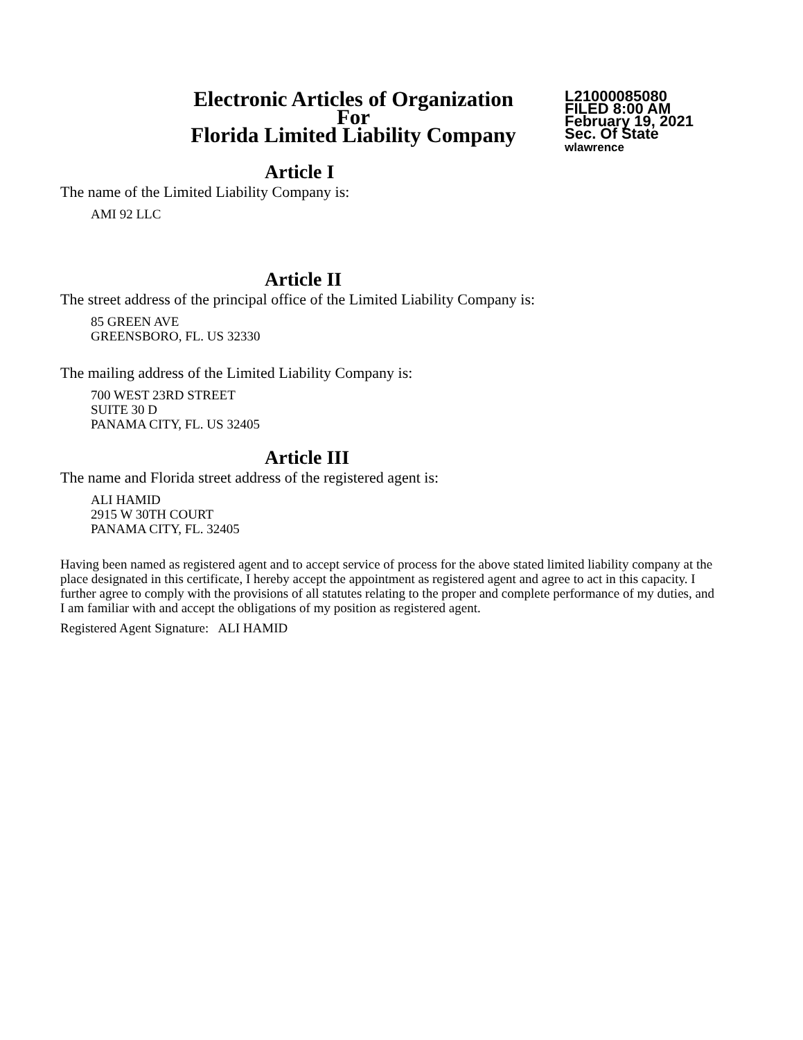Electronic Articles of Organization
For
Florida Limited Liability Company
L21000085080
FILED 8:00 AM
February 19, 2021
Sec. Of State
wlawrence
Article I
The name of the Limited Liability Company is:
AMI 92 LLC
Article II
The street address of the principal office of the Limited Liability Company is:
85 GREEN AVE
GREENSBORO, FL. US 32330
The mailing address of the Limited Liability Company is:
700 WEST 23RD STREET
SUITE 30 D
PANAMA CITY, FL. US 32405
Article III
The name and Florida street address of the registered agent is:
ALI HAMID
2915 W 30TH COURT
PANAMA CITY, FL. 32405
Having been named as registered agent and to accept service of process for the above stated limited liability company at the place designated in this certificate, I hereby accept the appointment as registered agent and agree to act in this capacity. I further agree to comply with the provisions of all statutes relating to the proper and complete performance of my duties, and I am familiar with and accept the obligations of my position as registered agent.
Registered Agent Signature: ALI HAMID